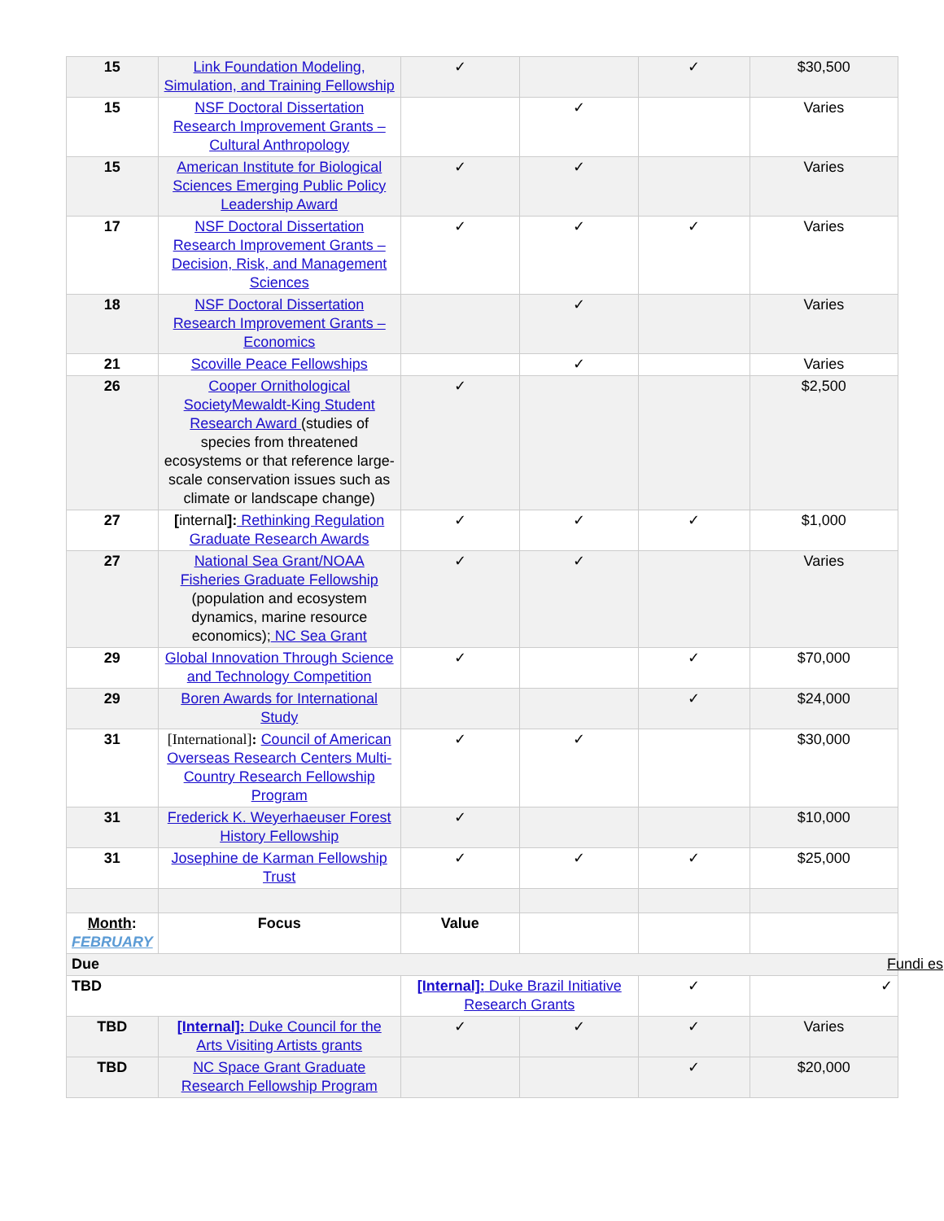| 15 | Link Foundation Modeling, Simulation, and Training Fellowship | ✓ | | ✓ | $30,500 |
| 15 | NSF Doctoral Dissertation Research Improvement Grants – Cultural Anthropology | | ✓ | | Varies |
| 15 | American Institute for Biological Sciences Emerging Public Policy Leadership Award | ✓ | ✓ | | Varies |
| 17 | NSF Doctoral Dissertation Research Improvement Grants – Decision, Risk, and Management Sciences | ✓ | ✓ | ✓ | Varies |
| 18 | NSF Doctoral Dissertation Research Improvement Grants – Economics | | ✓ | | Varies |
| 21 | Scoville Peace Fellowships | | ✓ | | Varies |
| 26 | Cooper Ornithological SocietyMewaldt-King Student Research Award (studies of species from threatened ecosystems or that reference large-scale conservation issues such as climate or landscape change) | ✓ | | | $2,500 |
| 27 | [ internal ]: Rethinking Regulation Graduate Research Awards | ✓ | ✓ | ✓ | $1,000 |
| 27 | National Sea Grant/NOAA Fisheries Graduate Fellowship (population and ecosystem dynamics, marine resource economics); NC Sea Grant | ✓ | ✓ | | Varies |
| 29 | Global Innovation Through Science and Technology Competition | ✓ | | ✓ | $70,000 |
| 29 | Boren Awards for International Study | | | ✓ | $24,000 |
| 31 | [International] : Council of American Overseas Research Centers Multi-Country Research Fellowship Program | ✓ | ✓ | | $30,000 |
| 31 | Frederick K. Weyerhaeuser Forest History Fellowship | ✓ | | | $10,000 |
| 31 | Josephine de Karman Fellowship Trust | ✓ | ✓ | ✓ | $25,000 |
| Month : FEBRUARY | Focus | Value | | | |
| Due Fundi es | | | | | |
| TBD | | [Internal]: Duke Brazil Initiative Research Grants | | ✓ | ✓ |
| TBD | [Internal]: Duke Council for the Arts Visiting Artists grants | ✓ | ✓ | ✓ | Varies |
| TBD | NC Space Grant Graduate Research Fellowship Program | | | ✓ | $20,000 |